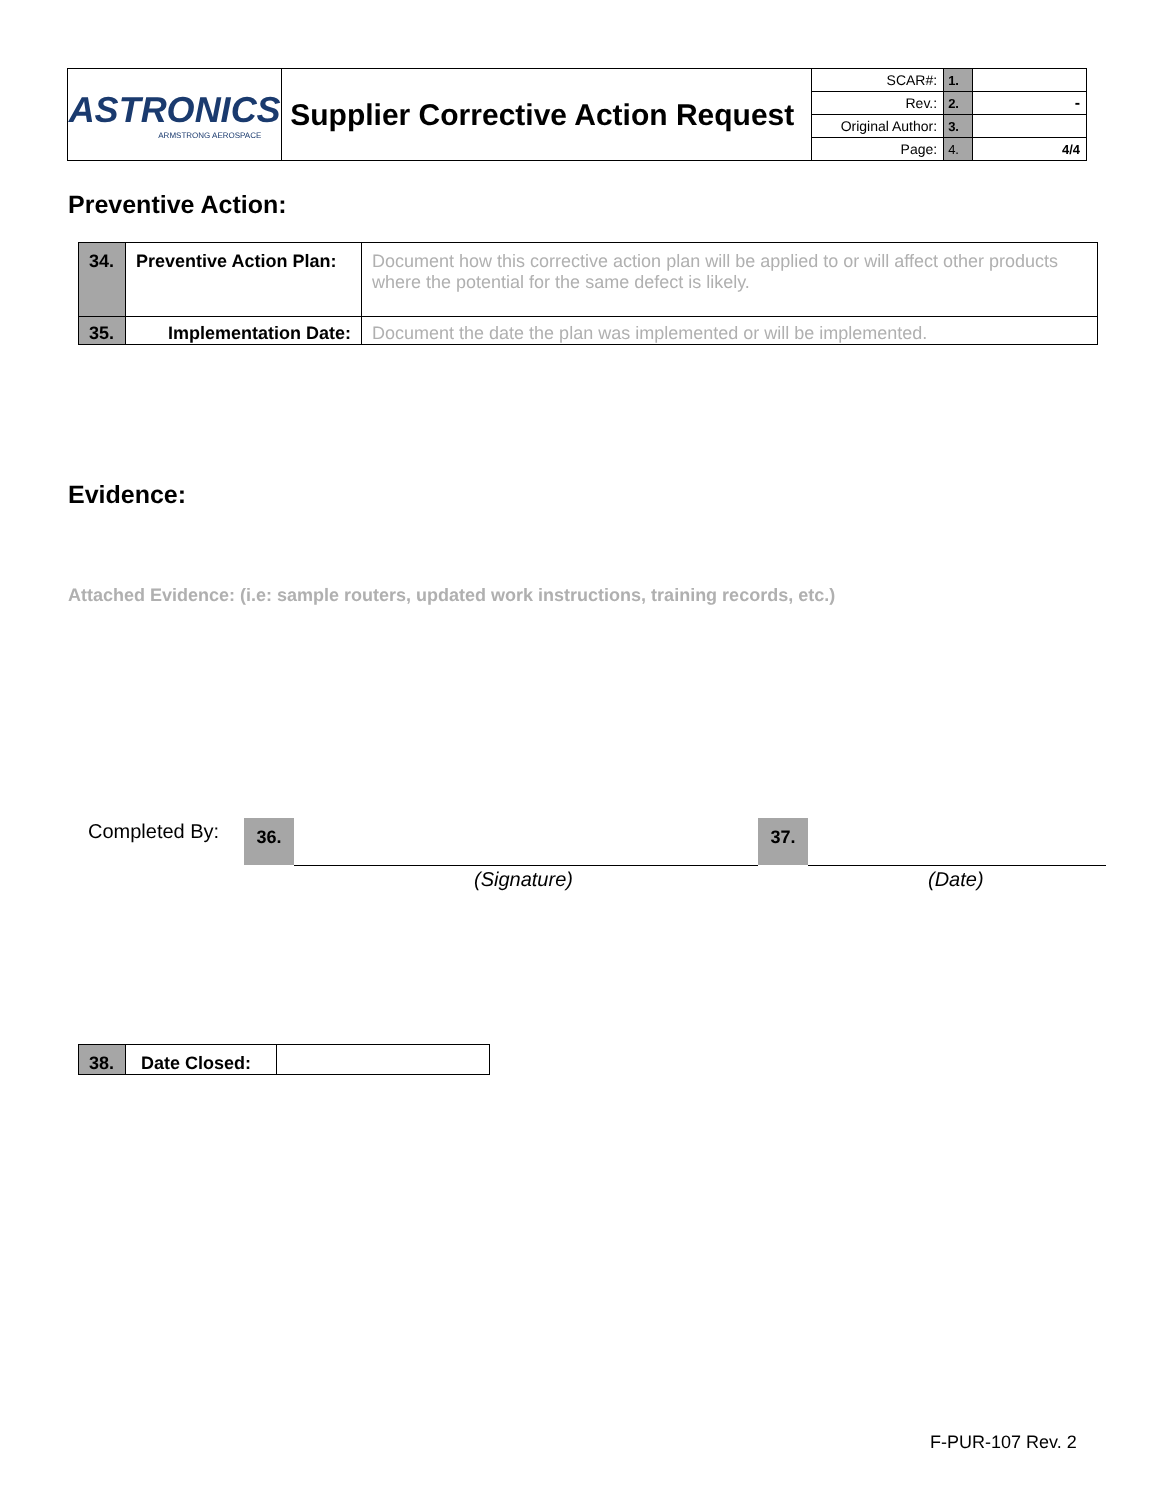| ASTRONICS ARMSTRONG AEROSPACE | Supplier Corrective Action Request | SCAR#: | 1. | |
| | | Rev.: | 2. | - |
| | | Original Author: | 3. | |
| | | Page: | 4. | 4/4 |
Preventive Action:
| 34. | Preventive Action Plan: | Document how this corrective action plan will be applied to or will affect other products where the potential for the same defect is likely. |
| 35. | Implementation Date: | Document the date the plan was implemented or will be implemented. |
Evidence:
Attached Evidence: (i.e: sample routers, updated work instructions, training records, etc.)
Completed By: 36. 37.
(Signature) (Date)
| 38. | Date Closed: | |
F-PUR-107 Rev. 2